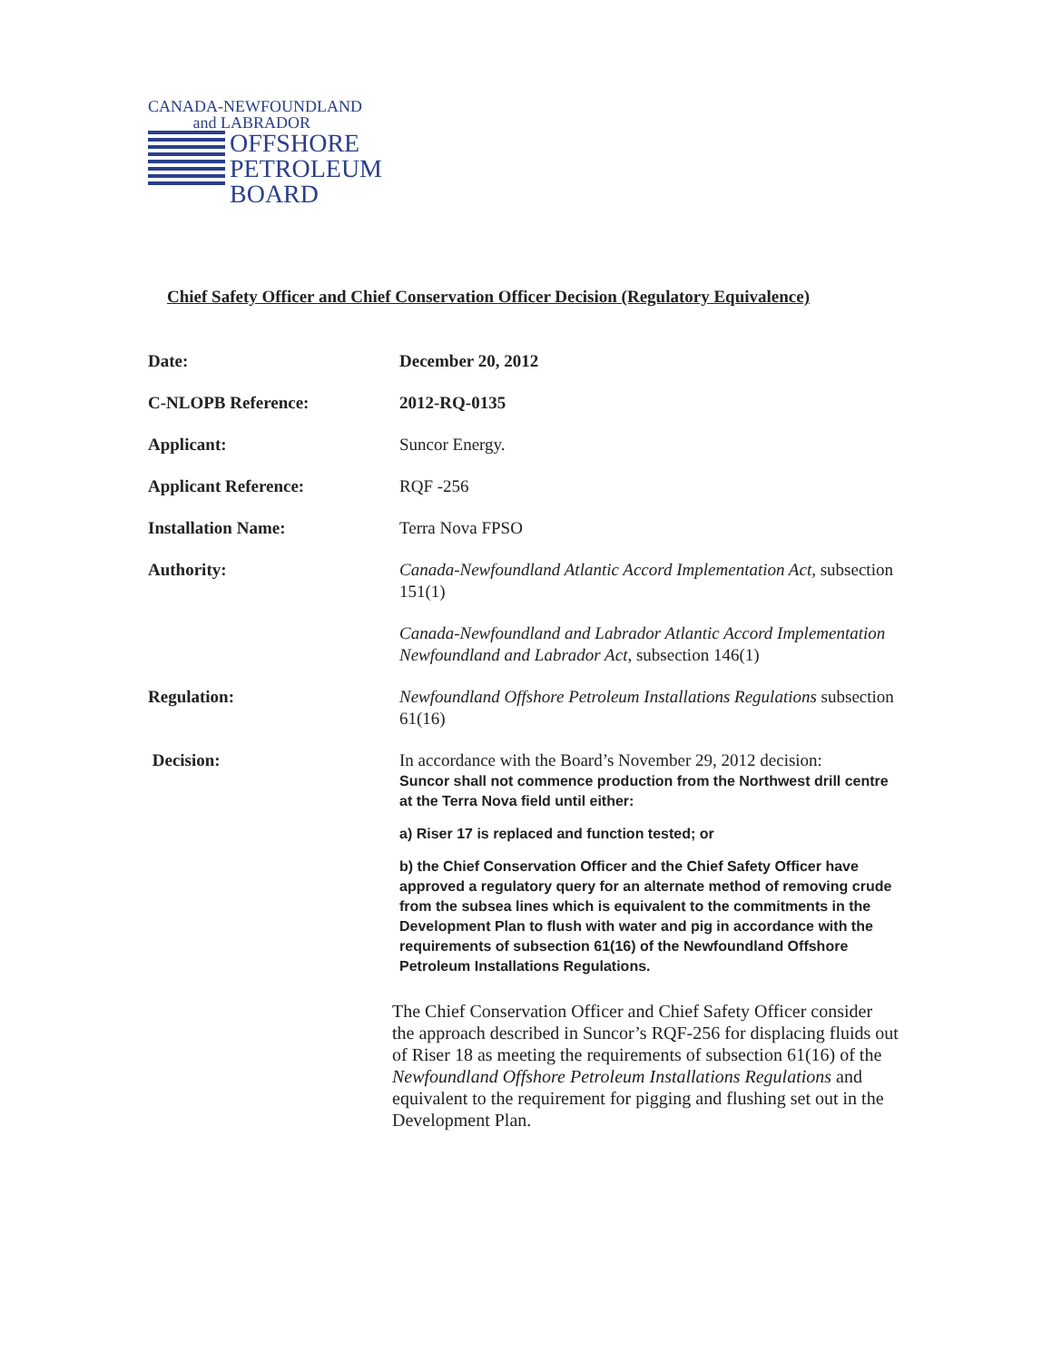CANADA-NEWFOUNDLAND
and LABRADOR
OFFSHORE
PETROLEUM
BOARD
Chief Safety Officer and Chief Conservation Officer Decision (Regulatory Equivalence)
| Date: | December 20, 2012 |
| C-NLOPB Reference: | 2012-RQ-0135 |
| Applicant: | Suncor Energy. |
| Applicant Reference: | RQF -256 |
| Installation Name: | Terra Nova FPSO |
| Authority: | Canada-Newfoundland Atlantic Accord Implementation Act , subsection 151(1) Canada-Newfoundland and Labrador Atlantic Accord Implementation Newfoundland and Labrador Act , subsection 146(1) |
| Regulation: | Newfoundland Offshore Petroleum Installations Regulations subsection 61(16) |
| Decision: | In accordance with the Board’s November 29, 2012 decision: Suncor shall not commence production from the Northwest drill centre at the Terra Nova field until either: a) Riser 17 is replaced and function tested; or b) the Chief Conservation Officer and the Chief Safety Officer have approved a regulatory query for an alternate method of removing crude from the subsea lines which is equivalent to the commitments in the Development Plan to flush with water and pig in accordance with the requirements of subsection 61(16) of the Newfoundland Offshore Petroleum Installations Regulations. The Chief Conservation Officer and Chief Safety Officer consider the approach described in Suncor’s RQF-256 for displacing fluids out of Riser 18 as meeting the requirements of subsection 61(16) of the Newfoundland Offshore Petroleum Installations Regulations and equivalent to the requirement for pigging and flushing set out in the Development Plan. |